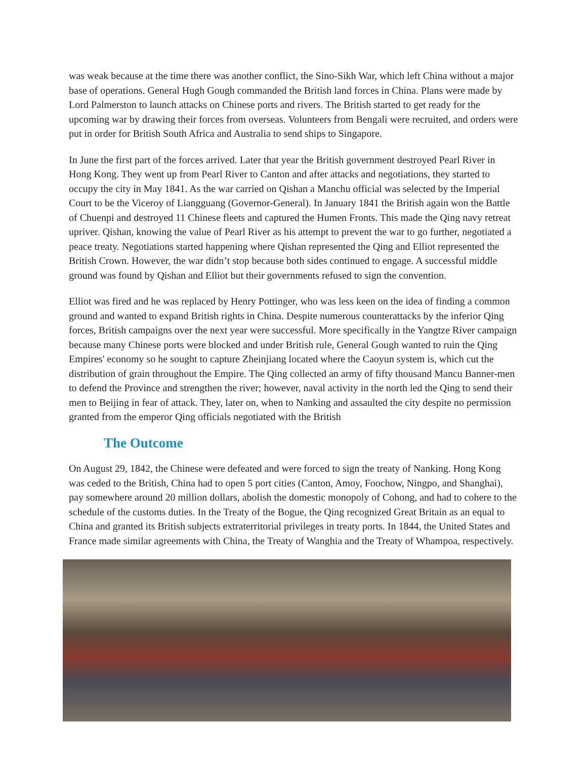was weak because at the time there was another conflict, the Sino-Sikh War, which left China without a major base of operations. General Hugh Gough commanded the British land forces in China. Plans were made by Lord Palmerston to launch attacks on Chinese ports and rivers. The British started to get ready for the upcoming war by drawing their forces from overseas. Volunteers from Bengali were recruited, and orders were put in order for British South Africa and Australia to send ships to Singapore.
In June the first part of the forces arrived. Later that year the British government destroyed Pearl River in Hong Kong. They went up from Pearl River to Canton and after attacks and negotiations, they started to occupy the city in May 1841. As the war carried on Qishan a Manchu official was selected by the Imperial Court to be the Viceroy of Liangguang (Governor-General). In January 1841 the British again won the Battle of Chuenpi and destroyed 11 Chinese fleets and captured the Humen Fronts. This made the Qing navy retreat upriver. Qishan, knowing the value of Pearl River as his attempt to prevent the war to go further, negotiated a peace treaty. Negotiations started happening where Qishan represented the Qing and Elliot represented the British Crown. However, the war didn’t stop because both sides continued to engage. A successful middle ground was found by Qishan and Elliot but their governments refused to sign the convention.
Elliot was fired and he was replaced by Henry Pottinger, who was less keen on the idea of finding a common ground and wanted to expand British rights in China. Despite numerous counterattacks by the inferior Qing forces, British campaigns over the next year were successful. More specifically in the Yangtze River campaign because many Chinese ports were blocked and under British rule, General Gough wanted to ruin the Qing Empires' economy so he sought to capture Zheinjiang located where the Caoyun system is, which cut the distribution of grain throughout the Empire. The Qing collected an army of fifty thousand Mancu Banner-men to defend the Province and strengthen the river; however, naval activity in the north led the Qing to send their men to Beijing in fear of attack. They, later on, when to Nanking and assaulted the city despite no permission granted from the emperor Qing officials negotiated with the British
The Outcome
On August 29, 1842, the Chinese were defeated and were forced to sign the treaty of Nanking. Hong Kong was ceded to the British, China had to open 5 port cities (Canton, Amoy, Foochow, Ningpo, and Shanghai), pay somewhere around 20 million dollars, abolish the domestic monopoly of Cohong, and had to cohere to the schedule of the customs duties. In the Treaty of the Bogue, the Qing recognized Great Britain as an equal to China and granted its British subjects extraterritorial privileges in treaty ports. In 1844, the United States and France made similar agreements with China, the Treaty of Wanghia and the Treaty of Whampoa, respectively.